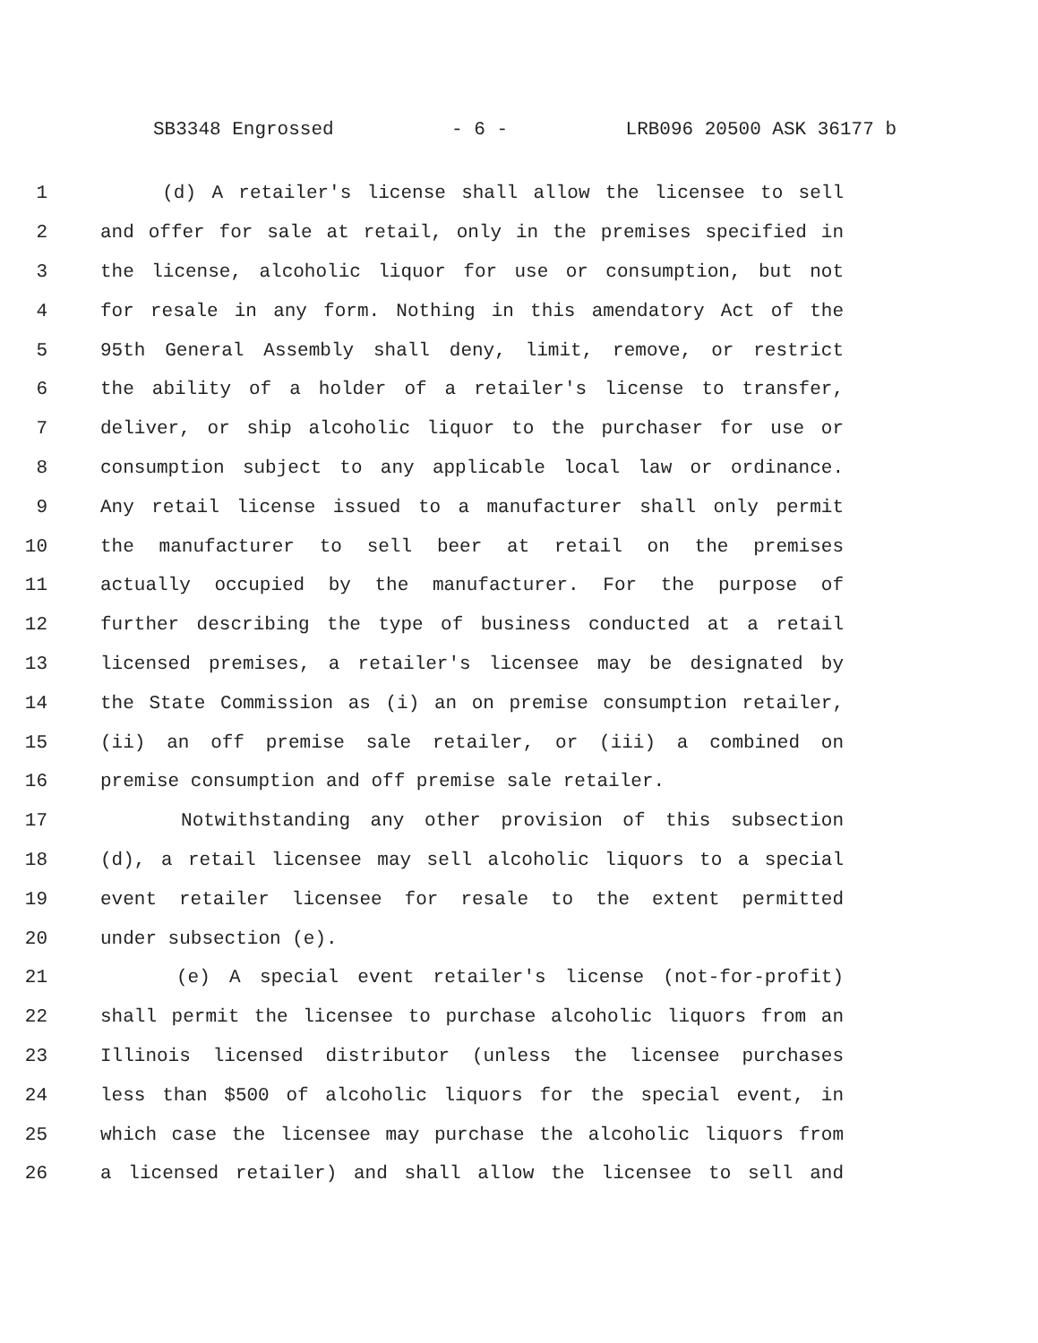SB3348 Engrossed - 6 - LRB096 20500 ASK 36177 b
1 (d) A retailer's license shall allow the licensee to sell
2 and offer for sale at retail, only in the premises specified in
3 the license, alcoholic liquor for use or consumption, but not
4 for resale in any form. Nothing in this amendatory Act of the
5 95th General Assembly shall deny, limit, remove, or restrict
6 the ability of a holder of a retailer's license to transfer,
7 deliver, or ship alcoholic liquor to the purchaser for use or
8 consumption subject to any applicable local law or ordinance.
9 Any retail license issued to a manufacturer shall only permit
10 the manufacturer to sell beer at retail on the premises
11 actually occupied by the manufacturer. For the purpose of
12 further describing the type of business conducted at a retail
13 licensed premises, a retailer's licensee may be designated by
14 the State Commission as (i) an on premise consumption retailer,
15 (ii) an off premise sale retailer, or (iii) a combined on
16 premise consumption and off premise sale retailer.
17 Notwithstanding any other provision of this subsection
18 (d), a retail licensee may sell alcoholic liquors to a special
19 event retailer licensee for resale to the extent permitted
20 under subsection (e).
21 (e) A special event retailer's license (not-for-profit)
22 shall permit the licensee to purchase alcoholic liquors from an
23 Illinois licensed distributor (unless the licensee purchases
24 less than $500 of alcoholic liquors for the special event, in
25 which case the licensee may purchase the alcoholic liquors from
26 a licensed retailer) and shall allow the licensee to sell and